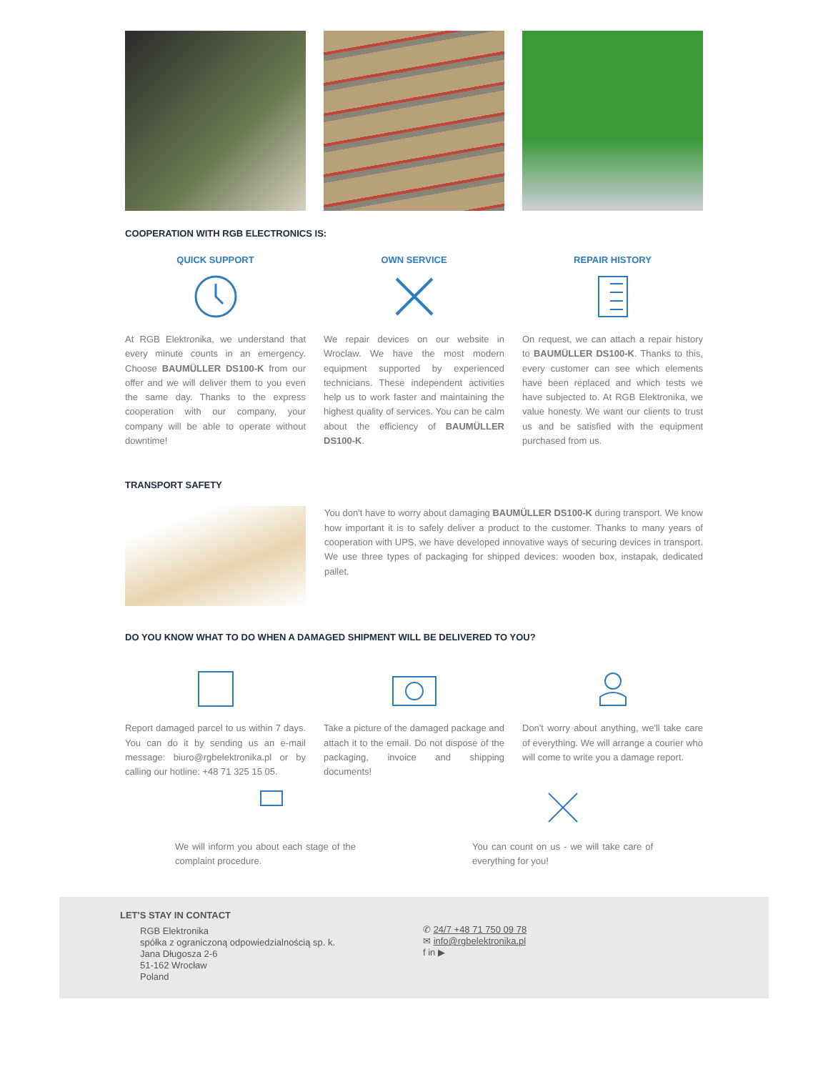COOPERATION WITH RGB ELECTRONICS IS:
QUICK SUPPORT
At RGB Elektronika, we understand that every minute counts in an emergency. Choose BAUMÜLLER DS100-K from our offer and we will deliver them to you even the same day. Thanks to the express cooperation with our company, your company will be able to operate without downtime!
OWN SERVICE
We repair devices on our website in Wroclaw. We have the most modern equipment supported by experienced technicians. These independent activities help us to work faster and maintaining the highest quality of services. You can be calm about the efficiency of BAUMÜLLER DS100-K.
REPAIR HISTORY
On request, we can attach a repair history to BAUMÜLLER DS100-K. Thanks to this, every customer can see which elements have been replaced and which tests we have subjected to. At RGB Elektronika, we value honesty. We want our clients to trust us and be satisfied with the equipment purchased from us.
TRANSPORT SAFETY
You don't have to worry about damaging BAUMÜLLER DS100-K during transport. We know how important it is to safely deliver a product to the customer. Thanks to many years of cooperation with UPS, we have developed innovative ways of securing devices in transport. We use three types of packaging for shipped devices: wooden box, instapak, dedicated pallet.
DO YOU KNOW WHAT TO DO WHEN A DAMAGED SHIPMENT WILL BE DELIVERED TO YOU?
Report damaged parcel to us within 7 days. You can do it by sending us an e-mail message: biuro@rgbelektronika.pl or by calling our hotline: +48 71 325 15 05.
Take a picture of the damaged package and attach it to the email. Do not dispose of the packaging, invoice and shipping documents!
Don't worry about anything, we'll take care of everything. We will arrange a courier who will come to write you a damage report.
We will inform you about each stage of the complaint procedure.
You can count on us - we will take care of everything for you!
LET'S STAY IN CONTACT
RGB Elektronika
spółka z ograniczoną odpowiedzialnością sp. k.
Jana Długosza 2-6
51-162 Wrocław
Poland
✆ 24/7 +48 71 750 09 78
✉ info@rgbelektronika.pl
f in ▶